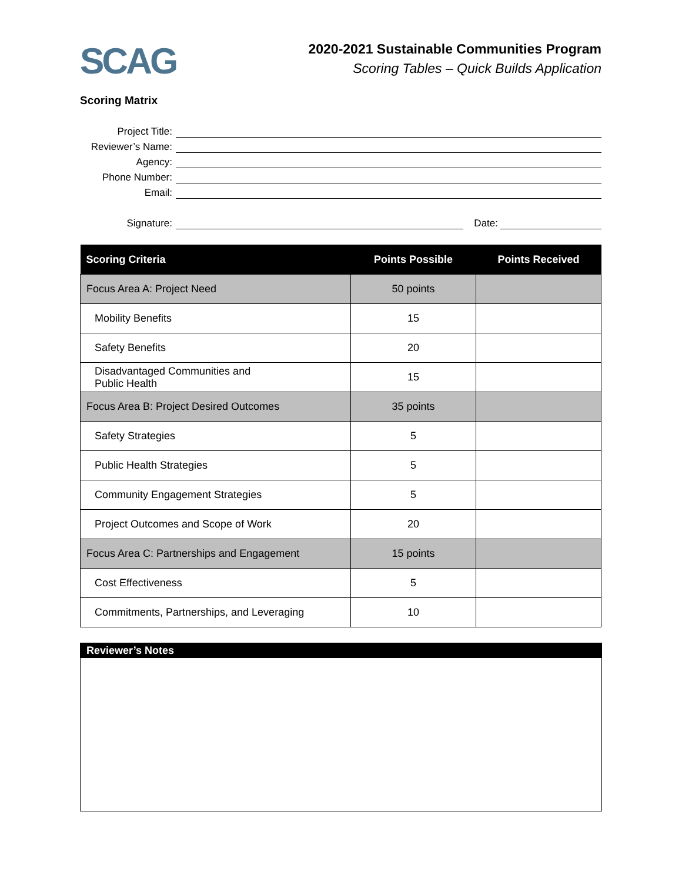SCAG
2020-2021 Sustainable Communities Program
Scoring Tables – Quick Builds Application
Scoring Matrix
Project Title:
Reviewer’s Name:
Agency:
Phone Number:
Email:
Signature:
Date:
| Scoring Criteria | Points Possible | Points Received |
| --- | --- | --- |
| Focus Area A: Project Need | 50 points | |
| Mobility Benefits | 15 | |
| Safety Benefits | 20 | |
| Disadvantaged Communities and Public Health | 15 | |
| Focus Area B: Project Desired Outcomes | 35 points | |
| Safety Strategies | 5 | |
| Public Health Strategies | 5 | |
| Community Engagement Strategies | 5 | |
| Project Outcomes and Scope of Work | 20 | |
| Focus Area C: Partnerships and Engagement | 15 points | |
| Cost Effectiveness | 5 | |
| Commitments, Partnerships, and Leveraging | 10 | |
Reviewer’s Notes